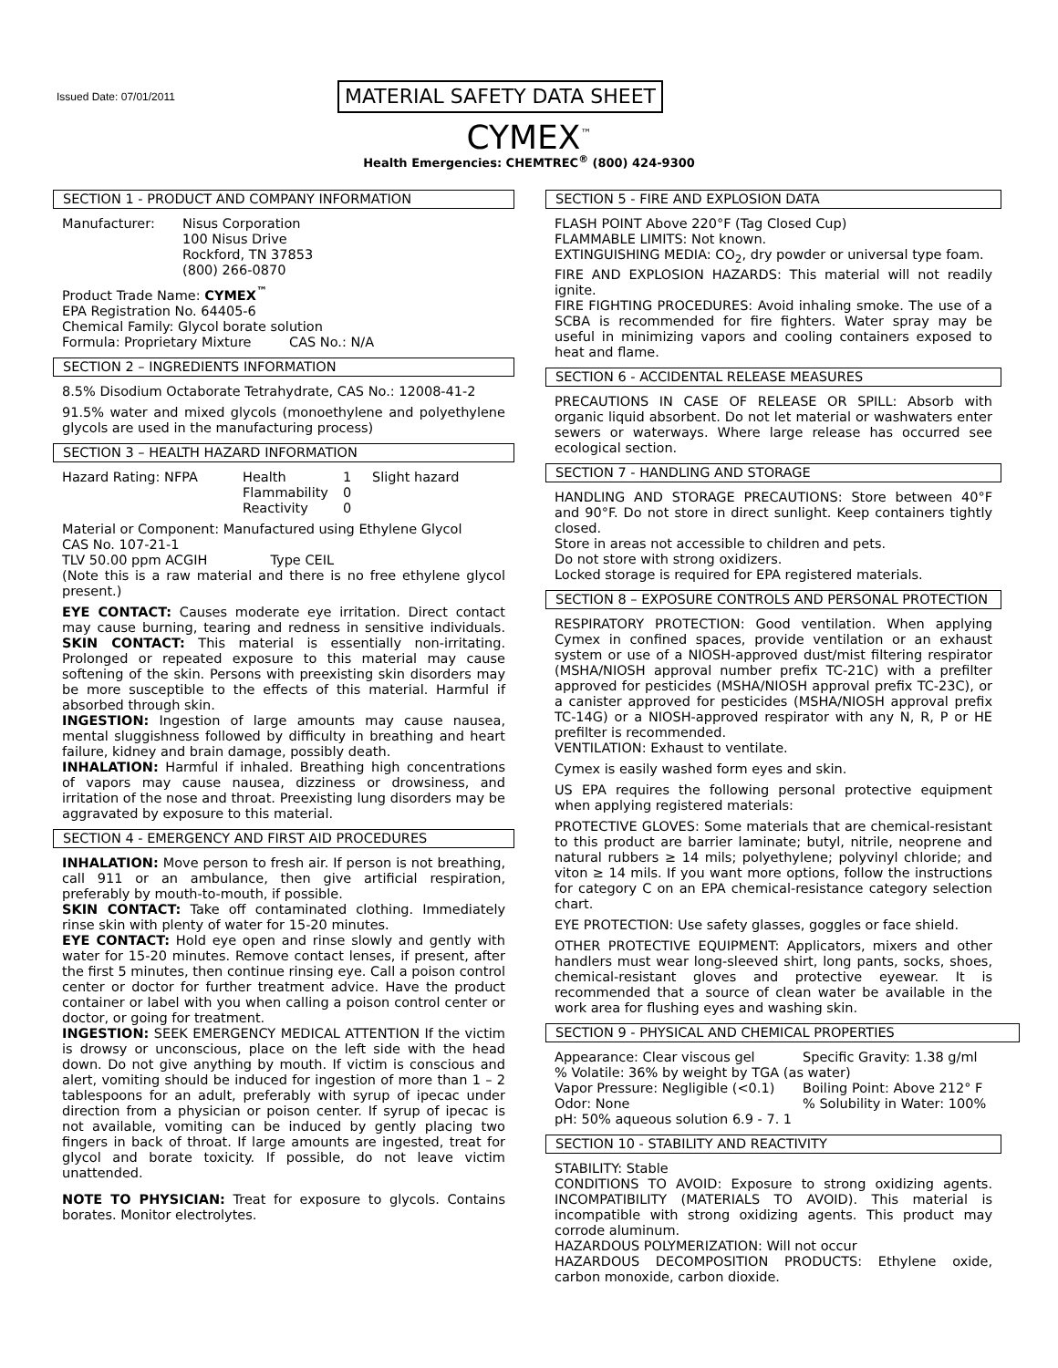Issued Date: 07/01/2011 MATERIAL SAFETY DATA SHEET
CYMEX<sup>™</sup>
Health Emergencies: CHEMTREC<sup>®</sup> (800) 424-9300
SECTION 1 - PRODUCT AND COMPANY INFORMATION
Manufacturer:
Nisus Corporation
100 Nisus Drive
Rockford, TN 37853
(800) 266-0870
Product Trade Name: CYMEX<sup>™</sup>
EPA Registration No. 64405-6
Chemical Family: Glycol borate solution
Formula: Proprietary Mixture CAS No.: N/A
SECTION 2 – INGREDIENTS INFORMATION
8.5% Disodium Octaborate Tetrahydrate, CAS No.: 12008-41-2
91.5% water and mixed glycols (monoethylene and polyethylene glycols are used in the manufacturing process)
SECTION 3 – HEALTH HAZARD INFORMATION
Hazard Rating: NFPA
Health
1
Slight hazard
Flammability
0
Reactivity
0
Material or Component: Manufactured using Ethylene Glycol
CAS No. 107-21-1
TLV 50.00 ppm ACGIH Type CEIL
(Note this is a raw material and there is no free ethylene glycol present.)
EYE CONTACT: Causes moderate eye irritation. Direct contact may cause burning, tearing and redness in sensitive individuals. SKIN CONTACT: This material is essentially non-irritating. Prolonged or repeated exposure to this material may cause softening of the skin. Persons with preexisting skin disorders may be more susceptible to the effects of this material. Harmful if absorbed through skin.
INGESTION: Ingestion of large amounts may cause nausea, mental sluggishness followed by difficulty in breathing and heart failure, kidney and brain damage, possibly death.
INHALATION: Harmful if inhaled. Breathing high concentrations of vapors may cause nausea, dizziness or drowsiness, and irritation of the nose and throat. Preexisting lung disorders may be aggravated by exposure to this material.
SECTION 4 - EMERGENCY AND FIRST AID PROCEDURES
INHALATION: Move person to fresh air. If person is not breathing, call 911 or an ambulance, then give artificial respiration, preferably by mouth-to-mouth, if possible.
SKIN CONTACT: Take off contaminated clothing. Immediately rinse skin with plenty of water for 15-20 minutes.
EYE CONTACT: Hold eye open and rinse slowly and gently with water for 15-20 minutes. Remove contact lenses, if present, after the first 5 minutes, then continue rinsing eye. Call a poison control center or doctor for further treatment advice. Have the product container or label with you when calling a poison control center or doctor, or going for treatment.
INGESTION: SEEK EMERGENCY MEDICAL ATTENTION If the victim is drowsy or unconscious, place on the left side with the head down. Do not give anything by mouth. If victim is conscious and alert, vomiting should be induced for ingestion of more than 1 – 2 tablespoons for an adult, preferably with syrup of ipecac under direction from a physician or poison center. If syrup of ipecac is not available, vomiting can be induced by gently placing two fingers in back of throat. If large amounts are ingested, treat for glycol and borate toxicity. If possible, do not leave victim unattended.
NOTE TO PHYSICIAN: Treat for exposure to glycols. Contains borates. Monitor electrolytes.
SECTION 5 - FIRE AND EXPLOSION DATA
FLASH POINT Above 220°F (Tag Closed Cup)
FLAMMABLE LIMITS: Not known.
EXTINGUISHING MEDIA: CO<sub>2</sub>, dry powder or universal type foam.
FIRE AND EXPLOSION HAZARDS: This material will not readily ignite.
FIRE FIGHTING PROCEDURES: Avoid inhaling smoke. The use of a SCBA is recommended for fire fighters. Water spray may be useful in minimizing vapors and cooling containers exposed to heat and flame.
SECTION 6 - ACCIDENTAL RELEASE MEASURES
PRECAUTIONS IN CASE OF RELEASE OR SPILL: Absorb with organic liquid absorbent. Do not let material or washwaters enter sewers or waterways. Where large release has occurred see ecological section.
SECTION 7 - HANDLING AND STORAGE
HANDLING AND STORAGE PRECAUTIONS: Store between 40°F and 90°F. Do not store in direct sunlight. Keep containers tightly closed.
Store in areas not accessible to children and pets.
Do not store with strong oxidizers.
Locked storage is required for EPA registered materials.
SECTION 8 – EXPOSURE CONTROLS AND PERSONAL PROTECTION
RESPIRATORY PROTECTION: Good ventilation. When applying Cymex in confined spaces, provide ventilation or an exhaust system or use of a NIOSH-approved dust/mist filtering respirator (MSHA/NIOSH approval number prefix TC-21C) with a prefilter approved for pesticides (MSHA/NIOSH approval prefix TC-23C), or a canister approved for pesticides (MSHA/NIOSH approval prefix TC-14G) or a NIOSH-approved respirator with any N, R, P or HE prefilter is recommended.
VENTILATION: Exhaust to ventilate.
Cymex is easily washed form eyes and skin.
US EPA requires the following personal protective equipment when applying registered materials:
PROTECTIVE GLOVES: Some materials that are chemical-resistant to this product are barrier laminate; butyl, nitrile, neoprene and natural rubbers ≥ 14 mils; polyethylene; polyvinyl chloride; and viton ≥ 14 mils. If you want more options, follow the instructions for category C on an EPA chemical-resistance category selection chart.
EYE PROTECTION: Use safety glasses, goggles or face shield.
OTHER PROTECTIVE EQUIPMENT: Applicators, mixers and other handlers must wear long-sleeved shirt, long pants, socks, shoes, chemical-resistant gloves and protective eyewear. It is recommended that a source of clean water be available in the work area for flushing eyes and washing skin.
SECTION 9 - PHYSICAL AND CHEMICAL PROPERTIES
Appearance: Clear viscous gel
Specific Gravity: 1.38 g/ml
% Volatile: 36% by weight by TGA (as water)
Vapor Pressure: Negligible (<0.1)
Boiling Point: Above 212° F
Odor: None
% Solubility in Water: 100%
pH: 50% aqueous solution 6.9 - 7. 1
SECTION 10 - STABILITY AND REACTIVITY
STABILITY: Stable
CONDITIONS TO AVOID: Exposure to strong oxidizing agents. INCOMPATIBILITY (MATERIALS TO AVOID). This material is incompatible with strong oxidizing agents. This product may corrode aluminum.
HAZARDOUS POLYMERIZATION: Will not occur
HAZARDOUS DECOMPOSITION PRODUCTS: Ethylene oxide, carbon monoxide, carbon dioxide.